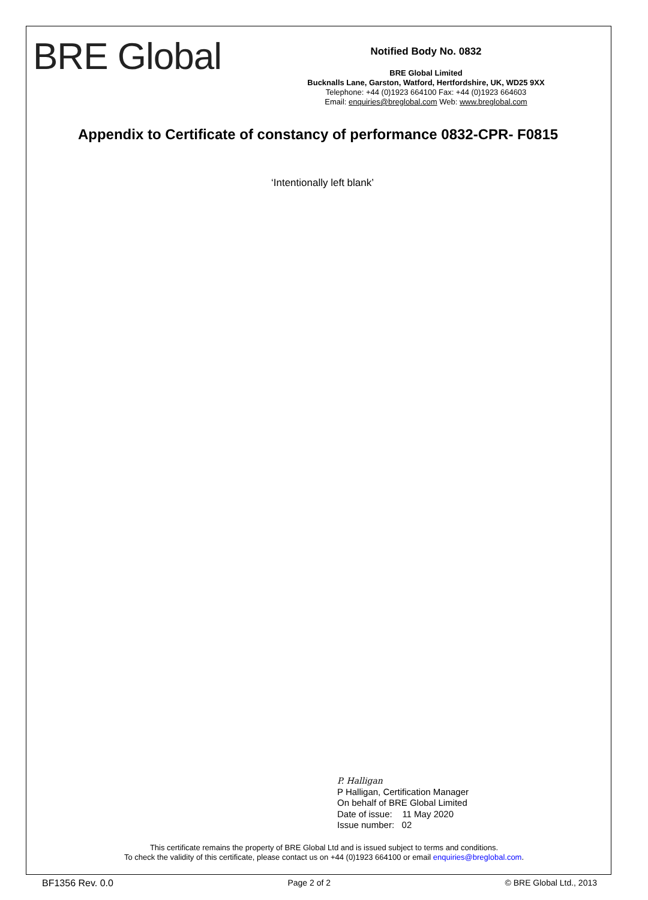BRE Global
Notified Body No. 0832
BRE Global Limited
Bucknalls Lane, Garston, Watford, Hertfordshire, UK, WD25 9XX
Telephone: +44 (0)1923 664100 Fax: +44 (0)1923 664603
Email: enquiries@breglobal.com Web: www.breglobal.com
Appendix to Certificate of constancy of performance 0832-CPR- F0815
‘Intentionally left blank’
P. Halligan
P Halligan, Certification Manager
On behalf of BRE Global Limited
Date of issue: 11 May 2020
Issue number: 02
This certificate remains the property of BRE Global Ltd and is issued subject to terms and conditions.
To check the validity of this certificate, please contact us on +44 (0)1923 664100 or email enquiries@breglobal.com.
BF1356 Rev. 0.0 Page 2 of 2 © BRE Global Ltd., 2013